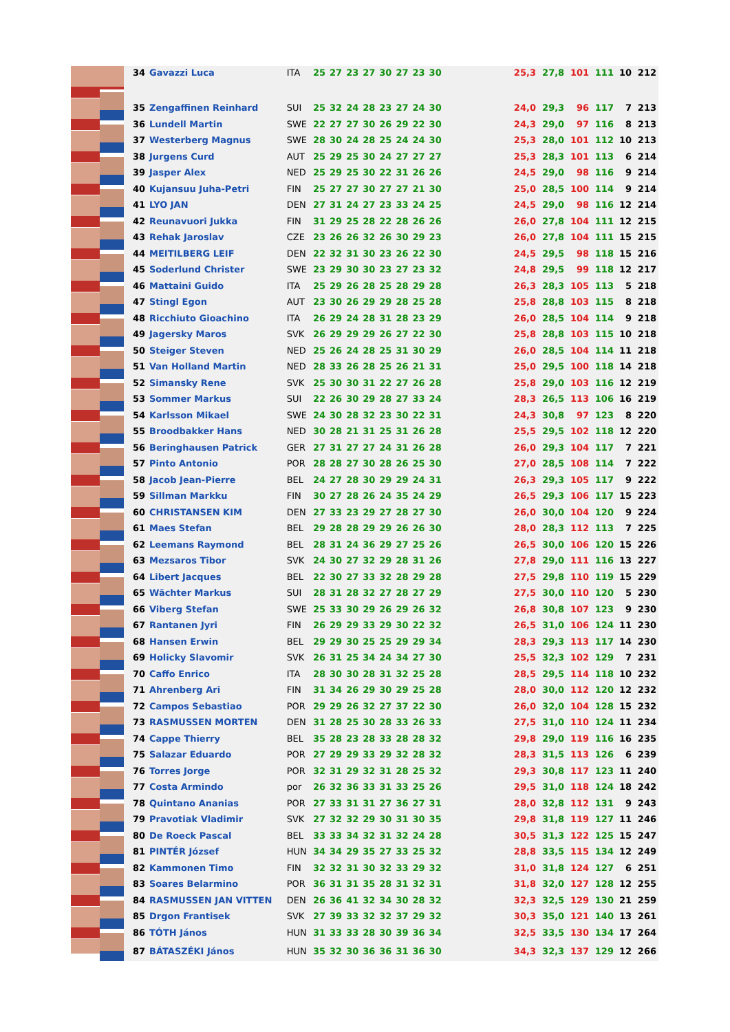| 34 | Gavazzi Luca | ITA | 25 | 27 | 23 | 27 | 30 | 27 | 23 | 30 | | 25,3 | 27,8 | 101 | 111 | 10 | 212 |
| 35 | Zengaffinen Reinhard | SUI | 25 | 32 | 24 | 28 | 23 | 27 | 24 | 30 | | 24,0 | 29,3 | 96 | 117 | 7 | 213 |
| 36 | Lundell Martin | SWE | 22 | 27 | 27 | 30 | 26 | 29 | 22 | 30 | | 24,3 | 29,0 | 97 | 116 | 8 | 213 |
| 37 | Westerberg Magnus | SWE | 28 | 30 | 24 | 28 | 25 | 24 | 24 | 30 | | 25,3 | 28,0 | 101 | 112 | 10 | 213 |
| 38 | Jurgens Curd | AUT | 25 | 29 | 25 | 30 | 24 | 27 | 27 | 27 | | 25,3 | 28,3 | 101 | 113 | 6 | 214 |
| 39 | Jasper Alex | NED | 25 | 29 | 25 | 30 | 22 | 31 | 26 | 26 | | 24,5 | 29,0 | 98 | 116 | 9 | 214 |
| 40 | Kujansuu Juha-Petri | FIN | 25 | 27 | 27 | 30 | 27 | 27 | 21 | 30 | | 25,0 | 28,5 | 100 | 114 | 9 | 214 |
| 41 | LYO JAN | DEN | 27 | 31 | 24 | 27 | 23 | 33 | 24 | 25 | | 24,5 | 29,0 | 98 | 116 | 12 | 214 |
| 42 | Reunavuori Jukka | FIN | 31 | 29 | 25 | 28 | 22 | 28 | 26 | 26 | | 26,0 | 27,8 | 104 | 111 | 12 | 215 |
| 43 | Rehak Jaroslav | CZE | 23 | 26 | 26 | 32 | 26 | 30 | 29 | 23 | | 26,0 | 27,8 | 104 | 111 | 15 | 215 |
| 44 | MEITILBERG LEIF | DEN | 22 | 32 | 31 | 30 | 23 | 26 | 22 | 30 | | 24,5 | 29,5 | 98 | 118 | 15 | 216 |
| 45 | Soderlund Christer | SWE | 23 | 29 | 30 | 30 | 23 | 27 | 23 | 32 | | 24,8 | 29,5 | 99 | 118 | 12 | 217 |
| 46 | Mattaini Guido | ITA | 25 | 29 | 26 | 28 | 25 | 28 | 29 | 28 | | 26,3 | 28,3 | 105 | 113 | 5 | 218 |
| 47 | Stingl Egon | AUT | 23 | 30 | 26 | 29 | 29 | 28 | 25 | 28 | | 25,8 | 28,8 | 103 | 115 | 8 | 218 |
| 48 | Ricchiuto Gioachino | ITA | 26 | 29 | 24 | 28 | 31 | 28 | 23 | 29 | | 26,0 | 28,5 | 104 | 114 | 9 | 218 |
| 49 | Jagersky Maros | SVK | 26 | 29 | 29 | 29 | 26 | 27 | 22 | 30 | | 25,8 | 28,8 | 103 | 115 | 10 | 218 |
| 50 | Steiger Steven | NED | 25 | 26 | 24 | 28 | 25 | 31 | 30 | 29 | | 26,0 | 28,5 | 104 | 114 | 11 | 218 |
| 51 | Van Holland Martin | NED | 28 | 33 | 26 | 28 | 25 | 26 | 21 | 31 | | 25,0 | 29,5 | 100 | 118 | 14 | 218 |
| 52 | Simansky Rene | SVK | 25 | 30 | 30 | 31 | 22 | 27 | 26 | 28 | | 25,8 | 29,0 | 103 | 116 | 12 | 219 |
| 53 | Sommer Markus | SUI | 22 | 26 | 30 | 29 | 28 | 27 | 33 | 24 | | 28,3 | 26,5 | 113 | 106 | 16 | 219 |
| 54 | Karlsson Mikael | SWE | 24 | 30 | 28 | 32 | 23 | 30 | 22 | 31 | | 24,3 | 30,8 | 97 | 123 | 8 | 220 |
| 55 | Broodbakker Hans | NED | 30 | 28 | 21 | 31 | 25 | 31 | 26 | 28 | | 25,5 | 29,5 | 102 | 118 | 12 | 220 |
| 56 | Beringhausen Patrick | GER | 27 | 31 | 27 | 27 | 24 | 31 | 26 | 28 | | 26,0 | 29,3 | 104 | 117 | 7 | 221 |
| 57 | Pinto Antonio | POR | 28 | 28 | 27 | 30 | 28 | 26 | 25 | 30 | | 27,0 | 28,5 | 108 | 114 | 7 | 222 |
| 58 | Jacob Jean-Pierre | BEL | 24 | 27 | 28 | 30 | 29 | 29 | 24 | 31 | | 26,3 | 29,3 | 105 | 117 | 9 | 222 |
| 59 | Sillman Markku | FIN | 30 | 27 | 28 | 26 | 24 | 35 | 24 | 29 | | 26,5 | 29,3 | 106 | 117 | 15 | 223 |
| 60 | CHRISTANSEN KIM | DEN | 27 | 33 | 23 | 29 | 27 | 28 | 27 | 30 | | 26,0 | 30,0 | 104 | 120 | 9 | 224 |
| 61 | Maes Stefan | BEL | 29 | 28 | 28 | 29 | 29 | 26 | 26 | 30 | | 28,0 | 28,3 | 112 | 113 | 7 | 225 |
| 62 | Leemans Raymond | BEL | 28 | 31 | 24 | 36 | 29 | 27 | 25 | 26 | | 26,5 | 30,0 | 106 | 120 | 15 | 226 |
| 63 | Mezsaros Tibor | SVK | 24 | 30 | 27 | 32 | 29 | 28 | 31 | 26 | | 27,8 | 29,0 | 111 | 116 | 13 | 227 |
| 64 | Libert Jacques | BEL | 22 | 30 | 27 | 33 | 32 | 28 | 29 | 28 | | 27,5 | 29,8 | 110 | 119 | 15 | 229 |
| 65 | Wächter Markus | SUI | 28 | 31 | 28 | 32 | 27 | 28 | 27 | 29 | | 27,5 | 30,0 | 110 | 120 | 5 | 230 |
| 66 | Viberg Stefan | SWE | 25 | 33 | 30 | 29 | 26 | 29 | 26 | 32 | | 26,8 | 30,8 | 107 | 123 | 9 | 230 |
| 67 | Rantanen Jyri | FIN | 26 | 29 | 29 | 33 | 29 | 30 | 22 | 32 | | 26,5 | 31,0 | 106 | 124 | 11 | 230 |
| 68 | Hansen Erwin | BEL | 29 | 29 | 30 | 25 | 25 | 29 | 29 | 34 | | 28,3 | 29,3 | 113 | 117 | 14 | 230 |
| 69 | Holicky Slavomir | SVK | 26 | 31 | 25 | 34 | 24 | 34 | 27 | 30 | | 25,5 | 32,3 | 102 | 129 | 7 | 231 |
| 70 | Caffo Enrico | ITA | 28 | 30 | 30 | 28 | 31 | 32 | 25 | 28 | | 28,5 | 29,5 | 114 | 118 | 10 | 232 |
| 71 | Ahrenberg Ari | FIN | 31 | 34 | 26 | 29 | 30 | 29 | 25 | 28 | | 28,0 | 30,0 | 112 | 120 | 12 | 232 |
| 72 | Campos Sebastiao | POR | 29 | 29 | 26 | 32 | 27 | 37 | 22 | 30 | | 26,0 | 32,0 | 104 | 128 | 15 | 232 |
| 73 | RASMUSSEN MORTEN | DEN | 31 | 28 | 25 | 30 | 28 | 33 | 26 | 33 | | 27,5 | 31,0 | 110 | 124 | 11 | 234 |
| 74 | Cappe Thierry | BEL | 35 | 28 | 23 | 28 | 33 | 28 | 28 | 32 | | 29,8 | 29,0 | 119 | 116 | 16 | 235 |
| 75 | Salazar Eduardo | POR | 27 | 29 | 29 | 33 | 29 | 32 | 28 | 32 | | 28,3 | 31,5 | 113 | 126 | 6 | 239 |
| 76 | Torres Jorge | POR | 32 | 31 | 29 | 32 | 31 | 28 | 25 | 32 | | 29,3 | 30,8 | 117 | 123 | 11 | 240 |
| 77 | Costa Armindo | por | 26 | 32 | 36 | 33 | 31 | 33 | 25 | 26 | | 29,5 | 31,0 | 118 | 124 | 18 | 242 |
| 78 | Quintano Ananias | POR | 27 | 33 | 31 | 31 | 27 | 36 | 27 | 31 | | 28,0 | 32,8 | 112 | 131 | 9 | 243 |
| 79 | Pravotiak Vladimir | SVK | 27 | 32 | 32 | 29 | 30 | 31 | 30 | 35 | | 29,8 | 31,8 | 119 | 127 | 11 | 246 |
| 80 | De Roeck Pascal | BEL | 33 | 33 | 34 | 32 | 31 | 32 | 24 | 28 | | 30,5 | 31,3 | 122 | 125 | 15 | 247 |
| 81 | PINTÉR József | HUN | 34 | 34 | 29 | 35 | 27 | 33 | 25 | 32 | | 28,8 | 33,5 | 115 | 134 | 12 | 249 |
| 82 | Kammonen Timo | FIN | 32 | 32 | 31 | 30 | 32 | 33 | 29 | 32 | | 31,0 | 31,8 | 124 | 127 | 6 | 251 |
| 83 | Soares Belarmino | POR | 36 | 31 | 31 | 35 | 28 | 31 | 32 | 31 | | 31,8 | 32,0 | 127 | 128 | 12 | 255 |
| 84 | RASMUSSEN JAN VITTEN | DEN | 26 | 36 | 41 | 32 | 34 | 30 | 28 | 32 | | 32,3 | 32,5 | 129 | 130 | 21 | 259 |
| 85 | Drgon Frantisek | SVK | 27 | 39 | 33 | 32 | 32 | 37 | 29 | 32 | | 30,3 | 35,0 | 121 | 140 | 13 | 261 |
| 86 | TÓTH János | HUN | 31 | 33 | 33 | 28 | 30 | 39 | 36 | 34 | | 32,5 | 33,5 | 130 | 134 | 17 | 264 |
| 87 | BÁTASZÉKI János | HUN | 35 | 32 | 30 | 36 | 36 | 31 | 36 | 30 | | 34,3 | 32,3 | 137 | 129 | 12 | 266 |